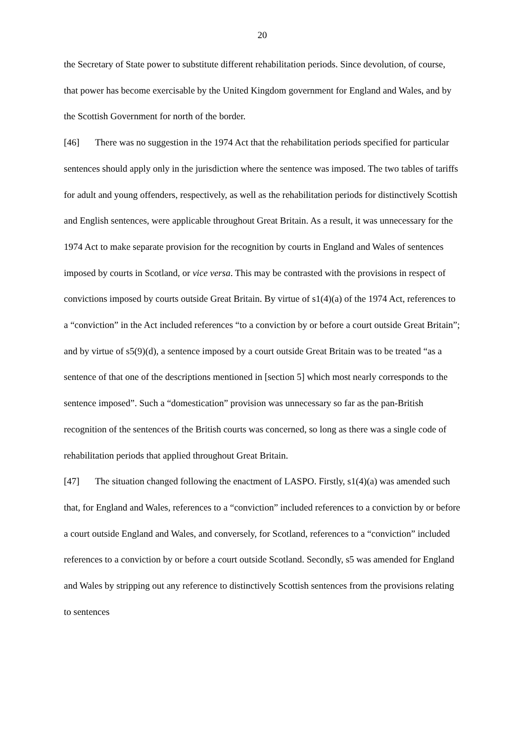20
the Secretary of State power to substitute different rehabilitation periods. Since devolution, of course, that power has become exercisable by the United Kingdom government for England and Wales, and by the Scottish Government for north of the border.
[46] There was no suggestion in the 1974 Act that the rehabilitation periods specified for particular sentences should apply only in the jurisdiction where the sentence was imposed. The two tables of tariffs for adult and young offenders, respectively, as well as the rehabilitation periods for distinctively Scottish and English sentences, were applicable throughout Great Britain. As a result, it was unnecessary for the 1974 Act to make separate provision for the recognition by courts in England and Wales of sentences imposed by courts in Scotland, or vice versa. This may be contrasted with the provisions in respect of convictions imposed by courts outside Great Britain. By virtue of s1(4)(a) of the 1974 Act, references to a “conviction” in the Act included references “to a conviction by or before a court outside Great Britain”; and by virtue of s5(9)(d), a sentence imposed by a court outside Great Britain was to be treated “as a sentence of that one of the descriptions mentioned in [section 5] which most nearly corresponds to the sentence imposed”. Such a “domestication” provision was unnecessary so far as the pan-British recognition of the sentences of the British courts was concerned, so long as there was a single code of rehabilitation periods that applied throughout Great Britain.
[47] The situation changed following the enactment of LASPO. Firstly, s1(4)(a) was amended such that, for England and Wales, references to a “conviction” included references to a conviction by or before a court outside England and Wales, and conversely, for Scotland, references to a “conviction” included references to a conviction by or before a court outside Scotland. Secondly, s5 was amended for England and Wales by stripping out any reference to distinctively Scottish sentences from the provisions relating to sentences